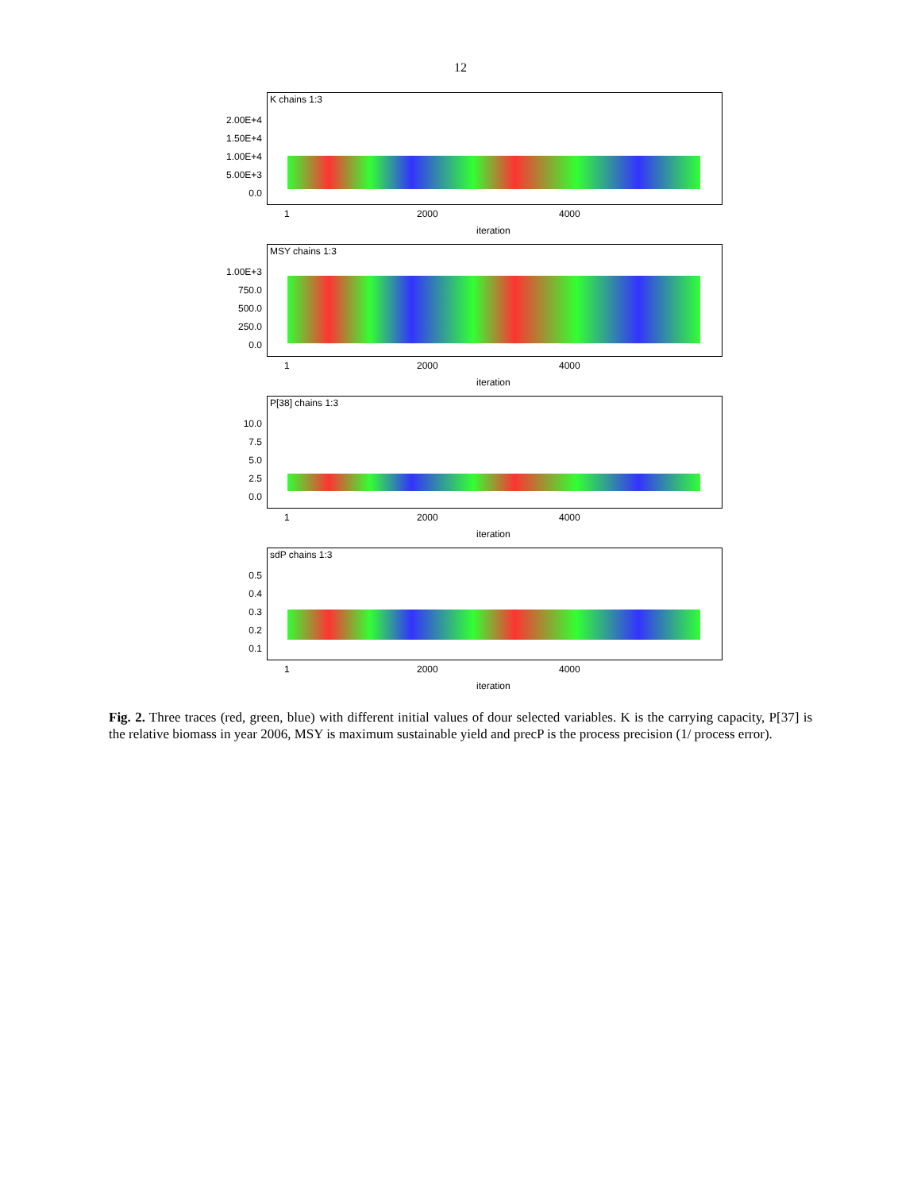12
K chains 1:3
2.00E+4
1.50E+4
1.00E+4
5.00E+3
0.0
1 2000 4000
iteration
MSY chains 1:3
1.00E+3
750.0
500.0
250.0
0.0
1 2000 4000
iteration
P[38] chains 1:3
10.0
7.5
5.0
2.5
0.0
1 2000 4000
iteration
sdP chains 1:3
0.5
0.4
0.3
0.2
0.1
1 2000 4000
iteration
Fig. 2. Three traces (red, green, blue) with different initial values of dour selected variables. K is the carrying capacity, P[37] is the relative biomass in year 2006, MSY is maximum sustainable yield and precP is the process precision (1/ process error).